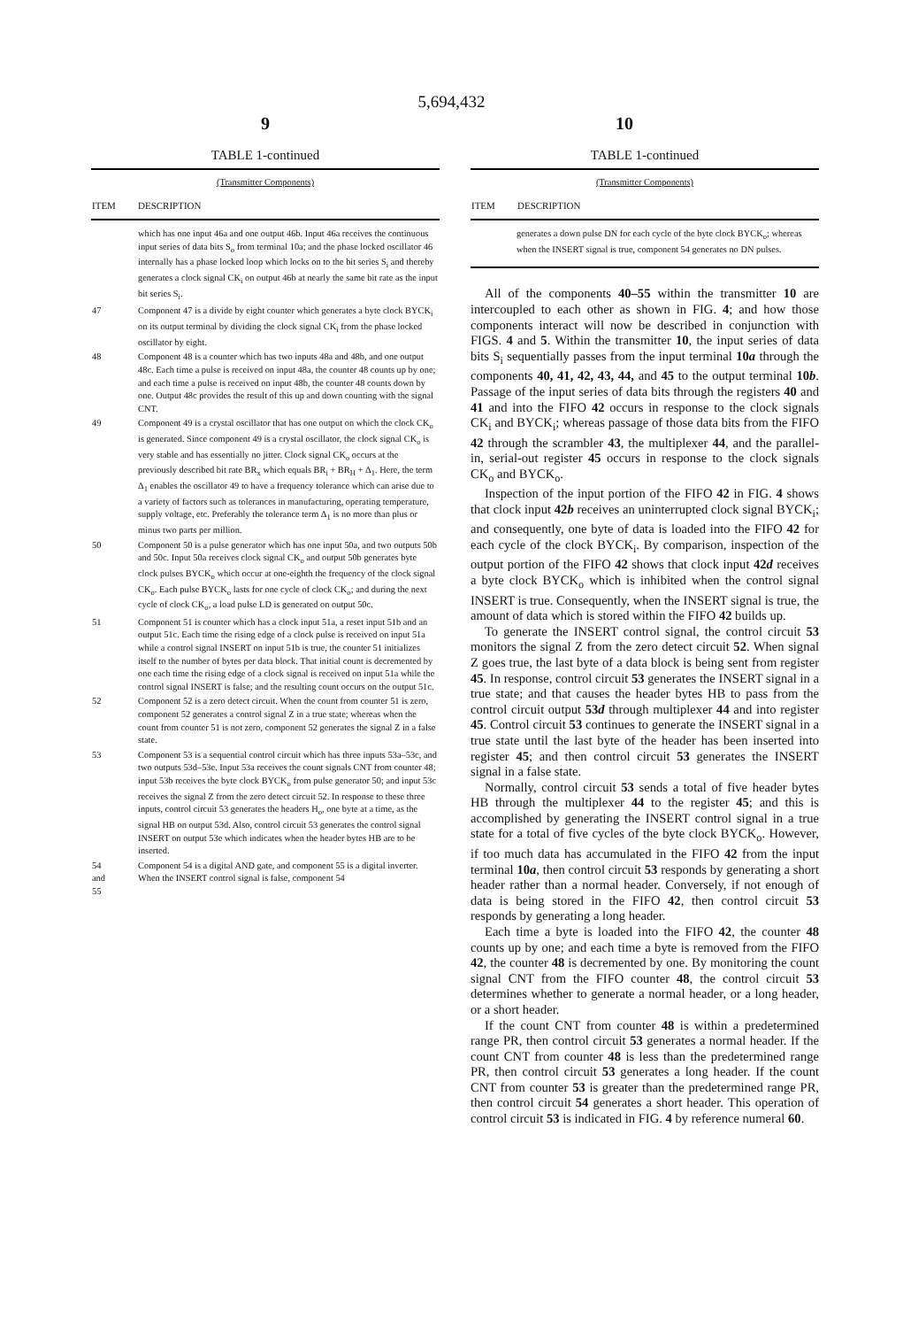5,694,432
9 10
TABLE 1-continued
| (Transmitter Components) | |
| ITEM | DESCRIPTION |
| | which has one input 46a and one output 46b. Input 46a receives the continuous input series of data bits S<sub>o</sub> from terminal 10a; and the phase locked oscillator 46 internally has a phase locked loop which locks on to the bit series S<sub>i</sub> and thereby generates a clock signal CK<sub>i</sub> on output 46b at nearly the same bit rate as the input bit series S<sub>i</sub>. |
| 47 | Component 47 is a divide by eight counter which generates a byte clock BYCK<sub>i</sub> on its output terminal by dividing the clock signal CK<sub>i</sub> from the phase locked oscillator by eight. |
| 48 | Component 48 is a counter which has two inputs 48a and 48b, and one output 48c. Each time a pulse is received on input 48a, the counter 48 counts up by one; and each time a pulse is received on input 48b, the counter 48 counts down by one. Output 48c provides the result of this up and down counting with the signal CNT. |
| 49 | Component 49 is a crystal oscillator that has one output on which the clock CK<sub>o</sub> is generated. Since component 49 is a crystal oscillator, the clock signal CK<sub>o</sub> is very stable and has essentially no jitter. Clock signal CK<sub>o</sub> occurs at the previously described bit rate BR<sub>x</sub> which equals BR<sub>i</sub> + BR<sub>H</sub> + Δ<sub>1</sub>. Here, the term Δ<sub>1</sub> enables the oscillator 49 to have a frequency tolerance which can arise due to a variety of factors such as tolerances in manufacturing, operating temperature, supply voltage, etc. Preferably the tolerance term Δ<sub>1</sub> is no more than plus or minus two parts per million. |
| 50 | Component 50 is a pulse generator which has one input 50a, and two outputs 50b and 50c. Input 50a receives clock signal CK<sub>o</sub> and output 50b generates byte clock pulses BYCK<sub>o</sub> which occur at one-eighth the frequency of the clock signal CK<sub>o</sub>. Each pulse BYCK<sub>o</sub> lasts for one cycle of clock CK<sub>o</sub>; and during the next cycle of clock CK<sub>o</sub>, a load pulse LD is generated on output 50c. |
| 51 | Component 51 is counter which has a clock input 51a, a reset input 51b and an output 51c. Each time the rising edge of a clock pulse is received on input 51a while a control signal INSERT on input 51b is true, the counter 51 initializes itself to the number of bytes per data block. That initial count is decremented by one each time the rising edge of a clock signal is received on input 51a while the control signal INSERT is false; and the resulting count occurs on the output 51c. |
| 52 | Component 52 is a zero detect circuit. When the count from counter 51 is zero, component 52 generates a control signal Z in a true state; whereas when the count from counter 51 is not zero, component 52 generates the signal Z in a false state. |
| 53 | Component 53 is a sequential control circuit which has three inputs 53a–53c, and two outputs 53d–53e. Input 53a receives the count signals CNT from counter 48; input 53b receives the byte clock BYCK<sub>o</sub> from pulse generator 50; and input 53c receives the signal Z from the zero detect circuit 52. In response to these three inputs, control circuit 53 generates the headers H<sub>o</sub>, one byte at a time, as the signal HB on output 53d. Also, control circuit 53 generates the control signal INSERT on output 53e which indicates when the header bytes HB are to be inserted. |
| 54 and 55 | Component 54 is a digital AND gate, and component 55 is a digital inverter. When the INSERT control signal is false, component 54 |
TABLE 1-continued
| (Transmitter Components) | |
| ITEM | DESCRIPTION |
| | generates a down pulse DN for each cycle of the byte clock BYCK<sub>o</sub>; whereas when the INSERT signal is true, component 54 generates no DN pulses. |
All of the components 40–55 within the transmitter 10 are intercoupled to each other as shown in FIG. 4; and how those components interact will now be described in conjunction with FIGS. 4 and 5. Within the transmitter 10, the input series of data bits S<sub>i</sub> sequentially passes from the input terminal 10a through the components 40, 41, 42, 43, 44, and 45 to the output terminal 10b. Passage of the input series of data bits through the registers 40 and 41 and into the FIFO 42 occurs in response to the clock signals CK<sub>i</sub> and BYCK<sub>i</sub>; whereas passage of those data bits from the FIFO 42 through the scrambler 43, the multiplexer 44, and the parallel-in, serial-out register 45 occurs in response to the clock signals CK<sub>o</sub> and BYCK<sub>o</sub>.
Inspection of the input portion of the FIFO 42 in FIG. 4 shows that clock input 42b receives an uninterrupted clock signal BYCK<sub>i</sub>; and consequently, one byte of data is loaded into the FIFO 42 for each cycle of the clock BYCK<sub>i</sub>. By comparison, inspection of the output portion of the FIFO 42 shows that clock input 42d receives a byte clock BYCK<sub>o</sub> which is inhibited when the control signal INSERT is true. Consequently, when the INSERT signal is true, the amount of data which is stored within the FIFO 42 builds up.
To generate the INSERT control signal, the control circuit 53 monitors the signal Z from the zero detect circuit 52. When signal Z goes true, the last byte of a data block is being sent from register 45. In response, control circuit 53 generates the INSERT signal in a true state; and that causes the header bytes HB to pass from the control circuit output 53d through multiplexer 44 and into register 45. Control circuit 53 continues to generate the INSERT signal in a true state until the last byte of the header has been inserted into register 45; and then control circuit 53 generates the INSERT signal in a false state.
Normally, control circuit 53 sends a total of five header bytes HB through the multiplexer 44 to the register 45; and this is accomplished by generating the INSERT control signal in a true state for a total of five cycles of the byte clock BYCK<sub>o</sub>. However, if too much data has accumulated in the FIFO 42 from the input terminal 10a, then control circuit 53 responds by generating a short header rather than a normal header. Conversely, if not enough of data is being stored in the FIFO 42, then control circuit 53 responds by generating a long header.
Each time a byte is loaded into the FIFO 42, the counter 48 counts up by one; and each time a byte is removed from the FIFO 42, the counter 48 is decremented by one. By monitoring the count signal CNT from the FIFO counter 48, the control circuit 53 determines whether to generate a normal header, or a long header, or a short header.
If the count CNT from counter 48 is within a predetermined range PR, then control circuit 53 generates a normal header. If the count CNT from counter 48 is less than the predetermined range PR, then control circuit 53 generates a long header. If the count CNT from counter 53 is greater than the predetermined range PR, then control circuit 54 generates a short header. This operation of control circuit 53 is indicated in FIG. 4 by reference numeral 60.